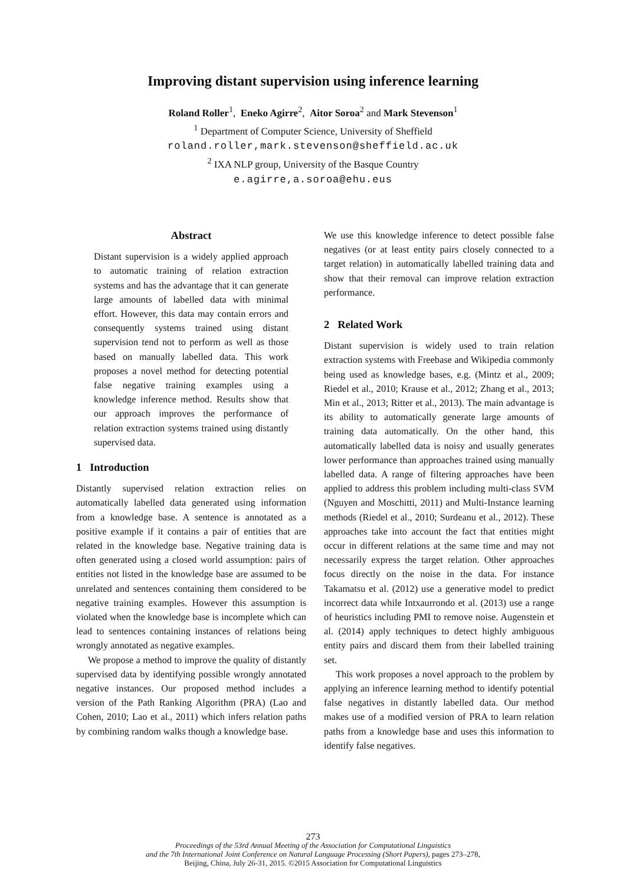Improving distant supervision using inference learning
Roland Roller<sup>1</sup>, Eneko Agirre<sup>2</sup>, Aitor Soroa<sup>2</sup> and Mark Stevenson<sup>1</sup>
<sup>1</sup> Department of Computer Science, University of Sheffield
roland.roller,mark.stevenson@sheffield.ac.uk
<sup>2</sup> IXA NLP group, University of the Basque Country
e.agirre,a.soroa@ehu.eus
Abstract
Distant supervision is a widely applied approach to automatic training of relation extraction systems and has the advantage that it can generate large amounts of labelled data with minimal effort. However, this data may contain errors and consequently systems trained using distant supervision tend not to perform as well as those based on manually labelled data. This work proposes a novel method for detecting potential false negative training examples using a knowledge inference method. Results show that our approach improves the performance of relation extraction systems trained using distantly supervised data.
1 Introduction
Distantly supervised relation extraction relies on automatically labelled data generated using information from a knowledge base. A sentence is annotated as a positive example if it contains a pair of entities that are related in the knowledge base. Negative training data is often generated using a closed world assumption: pairs of entities not listed in the knowledge base are assumed to be unrelated and sentences containing them considered to be negative training examples. However this assumption is violated when the knowledge base is incomplete which can lead to sentences containing instances of relations being wrongly annotated as negative examples.
We propose a method to improve the quality of distantly supervised data by identifying possible wrongly annotated negative instances. Our proposed method includes a version of the Path Ranking Algorithm (PRA) (Lao and Cohen, 2010; Lao et al., 2011) which infers relation paths by combining random walks though a knowledge base.
We use this knowledge inference to detect possible false negatives (or at least entity pairs closely connected to a target relation) in automatically labelled training data and show that their removal can improve relation extraction performance.
2 Related Work
Distant supervision is widely used to train relation extraction systems with Freebase and Wikipedia commonly being used as knowledge bases, e.g. (Mintz et al., 2009; Riedel et al., 2010; Krause et al., 2012; Zhang et al., 2013; Min et al., 2013; Ritter et al., 2013). The main advantage is its ability to automatically generate large amounts of training data automatically. On the other hand, this automatically labelled data is noisy and usually generates lower performance than approaches trained using manually labelled data. A range of filtering approaches have been applied to address this problem including multi-class SVM (Nguyen and Moschitti, 2011) and Multi-Instance learning methods (Riedel et al., 2010; Surdeanu et al., 2012). These approaches take into account the fact that entities might occur in different relations at the same time and may not necessarily express the target relation. Other approaches focus directly on the noise in the data. For instance Takamatsu et al. (2012) use a generative model to predict incorrect data while Intxaurrondo et al. (2013) use a range of heuristics including PMI to remove noise. Augenstein et al. (2014) apply techniques to detect highly ambiguous entity pairs and discard them from their labelled training set.
This work proposes a novel approach to the problem by applying an inference learning method to identify potential false negatives in distantly labelled data. Our method makes use of a modified version of PRA to learn relation paths from a knowledge base and uses this information to identify false negatives.
273
Proceedings of the 53rd Annual Meeting of the Association for Computational Linguistics
and the 7th International Joint Conference on Natural Language Processing (Short Papers), pages 273–278,
Beijing, China, July 26-31, 2015. ©2015 Association for Computational Linguistics